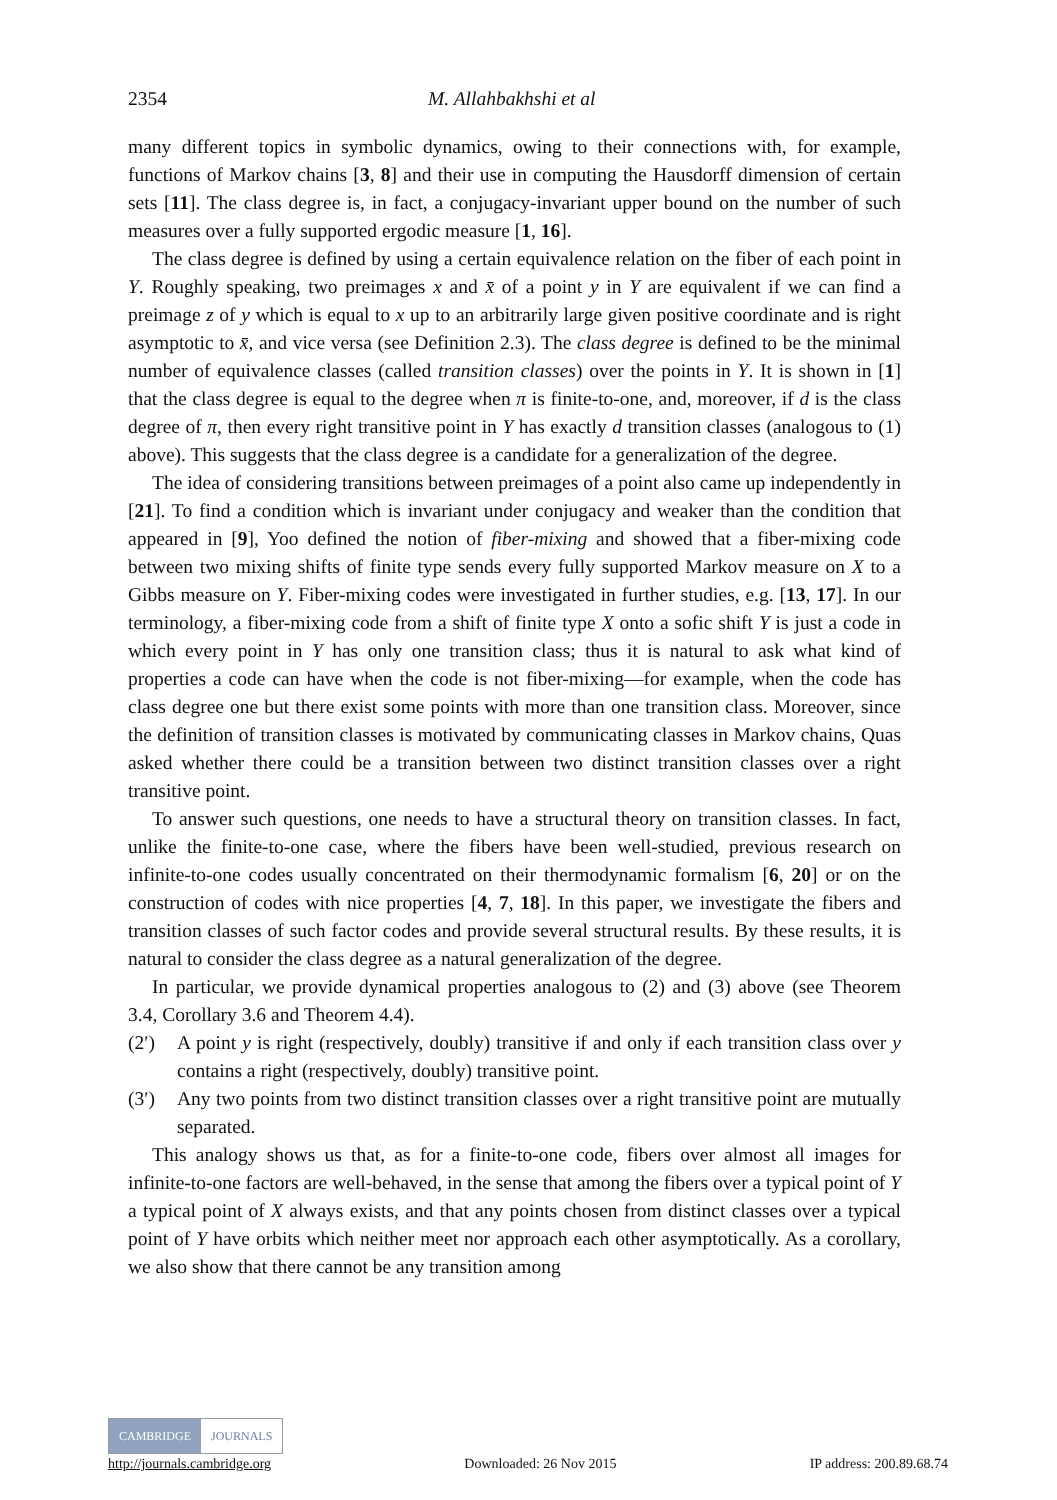2354 M. Allahbakhshi et al
many different topics in symbolic dynamics, owing to their connections with, for example, functions of Markov chains [3, 8] and their use in computing the Hausdorff dimension of certain sets [11]. The class degree is, in fact, a conjugacy-invariant upper bound on the number of such measures over a fully supported ergodic measure [1, 16].
The class degree is defined by using a certain equivalence relation on the fiber of each point in Y. Roughly speaking, two preimages x and x̄ of a point y in Y are equivalent if we can find a preimage z of y which is equal to x up to an arbitrarily large given positive coordinate and is right asymptotic to x̄, and vice versa (see Definition 2.3). The class degree is defined to be the minimal number of equivalence classes (called transition classes) over the points in Y. It is shown in [1] that the class degree is equal to the degree when π is finite-to-one, and, moreover, if d is the class degree of π, then every right transitive point in Y has exactly d transition classes (analogous to (1) above). This suggests that the class degree is a candidate for a generalization of the degree.
The idea of considering transitions between preimages of a point also came up independently in [21]. To find a condition which is invariant under conjugacy and weaker than the condition that appeared in [9], Yoo defined the notion of fiber-mixing and showed that a fiber-mixing code between two mixing shifts of finite type sends every fully supported Markov measure on X to a Gibbs measure on Y. Fiber-mixing codes were investigated in further studies, e.g. [13, 17]. In our terminology, a fiber-mixing code from a shift of finite type X onto a sofic shift Y is just a code in which every point in Y has only one transition class; thus it is natural to ask what kind of properties a code can have when the code is not fiber-mixing—for example, when the code has class degree one but there exist some points with more than one transition class. Moreover, since the definition of transition classes is motivated by communicating classes in Markov chains, Quas asked whether there could be a transition between two distinct transition classes over a right transitive point.
To answer such questions, one needs to have a structural theory on transition classes. In fact, unlike the finite-to-one case, where the fibers have been well-studied, previous research on infinite-to-one codes usually concentrated on their thermodynamic formalism [6, 20] or on the construction of codes with nice properties [4, 7, 18]. In this paper, we investigate the fibers and transition classes of such factor codes and provide several structural results. By these results, it is natural to consider the class degree as a natural generalization of the degree.
In particular, we provide dynamical properties analogous to (2) and (3) above (see Theorem 3.4, Corollary 3.6 and Theorem 4.4).
(2′) A point y is right (respectively, doubly) transitive if and only if each transition class over y contains a right (respectively, doubly) transitive point.
(3′) Any two points from two distinct transition classes over a right transitive point are mutually separated.
This analogy shows us that, as for a finite-to-one code, fibers over almost all images for infinite-to-one factors are well-behaved, in the sense that among the fibers over a typical point of Y a typical point of X always exists, and that any points chosen from distinct classes over a typical point of Y have orbits which neither meet nor approach each other asymptotically. As a corollary, we also show that there cannot be any transition among
CAMBRIDGE JOURNALS
http://journals.cambridge.org Downloaded: 26 Nov 2015 IP address: 200.89.68.74